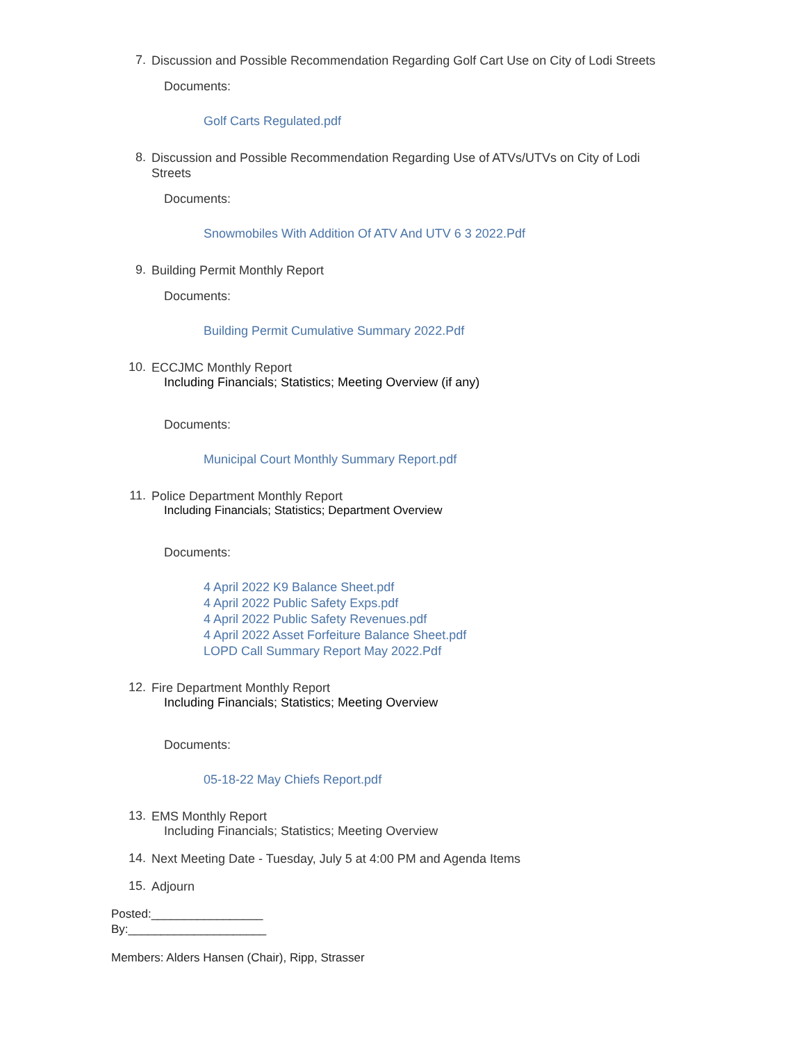7. Discussion and Possible Recommendation Regarding Golf Cart Use on City of Lodi Streets
Documents:
Golf Carts Regulated.pdf
8. Discussion and Possible Recommendation Regarding Use of ATVs/UTVs on City of Lodi Streets
Documents:
Snowmobiles With Addition Of ATV And UTV 6 3 2022.Pdf
9. Building Permit Monthly Report
Documents:
Building Permit Cumulative Summary 2022.Pdf
10. ECCJMC Monthly Report
Including Financials; Statistics; Meeting Overview (if any)
Documents:
Municipal Court Monthly Summary Report.pdf
11. Police Department Monthly Report
Including Financials; Statistics; Department Overview
Documents:
4 April 2022 K9 Balance Sheet.pdf
4 April 2022 Public Safety Exps.pdf
4 April 2022 Public Safety Revenues.pdf
4 April 2022 Asset Forfeiture Balance Sheet.pdf
LOPD Call Summary Report May 2022.Pdf
12. Fire Department Monthly Report
Including Financials; Statistics; Meeting Overview
Documents:
05-18-22 May Chiefs Report.pdf
13. EMS Monthly Report
Including Financials; Statistics; Meeting Overview
14. Next Meeting Date - Tuesday, July 5 at 4:00 PM and Agenda Items
15. Adjourn
Posted:_________________
By:_____________________
Members: Alders Hansen (Chair), Ripp, Strasser